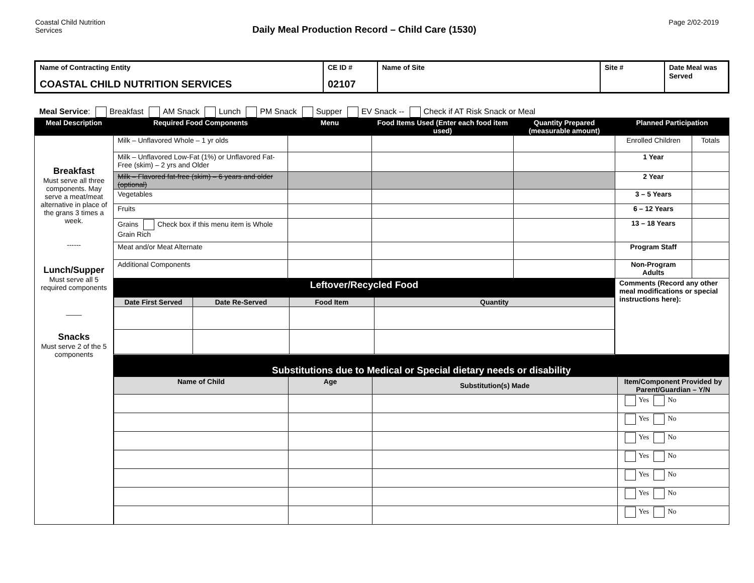Coastal Child Nutrition
Services
Daily Meal Production Record – Child Care (1530)
Page 2/02-2019
| Name of Contracting Entity COASTAL CHILD NUTRITION SERVICES | CE ID # 02107 | Name of Site | Site # | Date Meal was Served |
Meal Service: Breakfast AM Snack Lunch PM Snack Supper EV Snack -- Check if AT Risk Snack or Meal
| Meal Description | Required Food Components | Menu | Food Items Used (Enter each food item used) | Quantity Prepared (measurable amount) | Planned Participation | |
| --- | --- | --- | --- | --- | --- | --- |
| Breakfast Must serve all three components. May serve a meat/meat alternative in place of the grans 3 times a week. ------ Lunch/Supper Must serve all 5 required components ____ Snacks Must serve 2 of the 5 components | Milk – Unflavored Whole – 1 yr olds | | | | Enrolled Children | Totals |
| | Milk – Unflavored Low-Fat (1%) or Unflavored Fat-Free (skim) – 2 yrs and Older | | | | 1 Year | |
| | Milk – Flavored fat-free (skim) – 6 years and older (optional) | | | | 2 Year | |
| | Vegetables | | | | 3 – 5 Years | |
| | Fruits | | | | 6 – 12 Years | |
| | Grains Check box if this menu item is Whole Grain Rich | | | | 13 – 18 Years | |
| | Meat and/or Meat Alternate | | | | Program Staff | |
| | Additional Components | | | | Non-Program Adults | |
| | / Leftover/Recycled Food / / / / / --- / --- / --- / --- / / Date First Served / Date Re-Served / Food Item / Quantity / | | | | Comments (Record any other meal modifications or special instructions here): | |
| | / Substitutions due to Medical or Special dietary needs or disability / / / / / --- / --- / --- / --- / / Name of Child / Age / Substitution(s) Made / Item/Component Provided by Parent/Guardian – Y/N / / / / / Yes No / / / / / Yes No / / / / / Yes No / / / / / Yes No / / / / / Yes No / / / / / Yes No / / / / / Yes No / | | | | | |